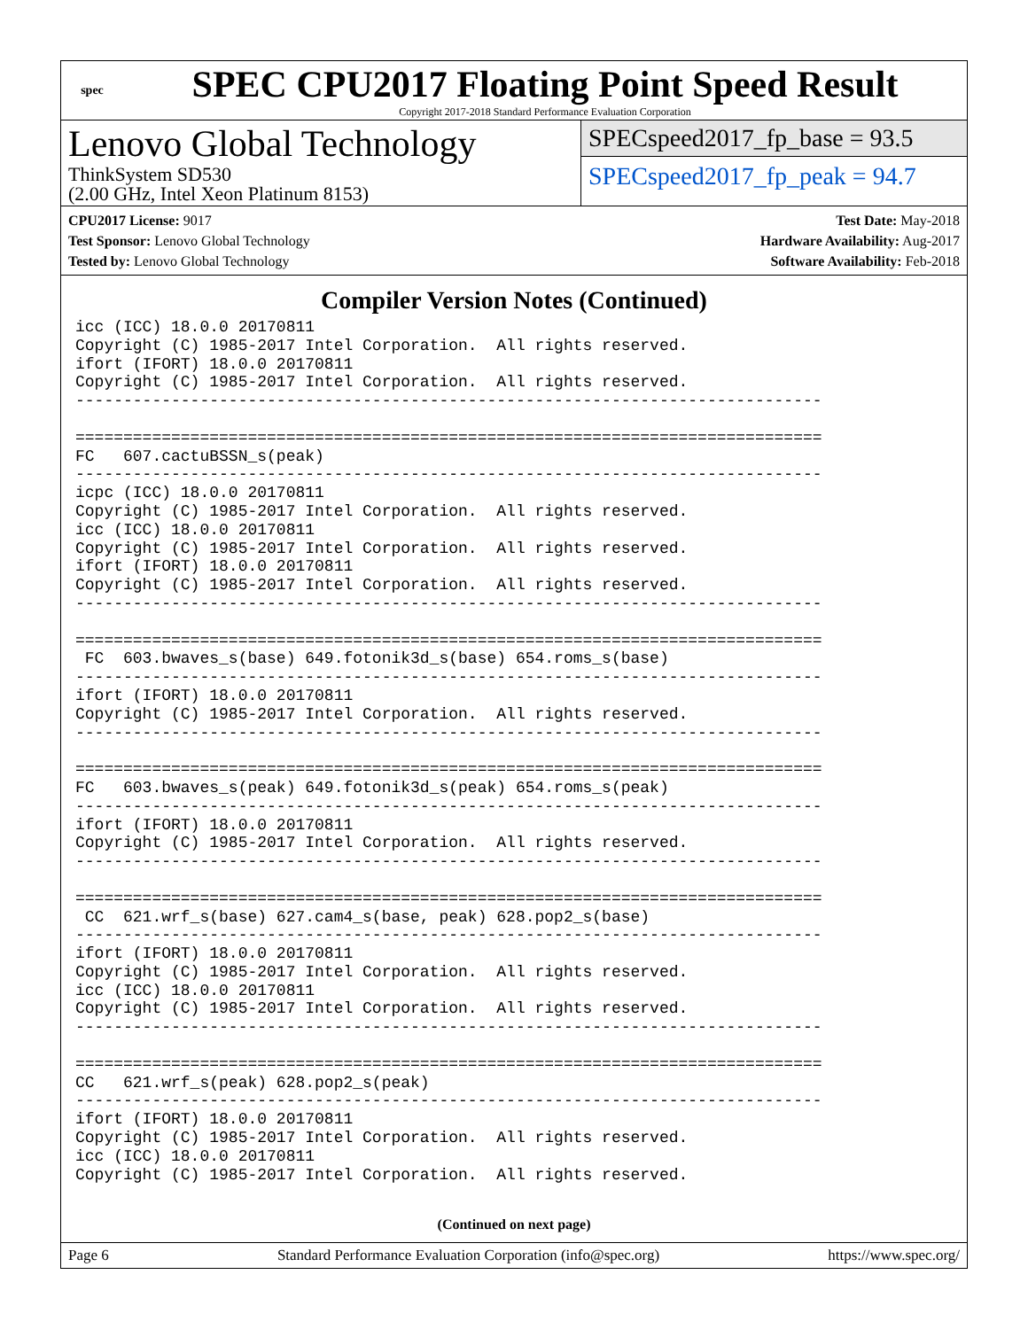spec
SPEC CPU2017 Floating Point Speed Result
Copyright 2017-2018 Standard Performance Evaluation Corporation
Lenovo Global Technology
ThinkSystem SD530
(2.00 GHz, Intel Xeon Platinum 8153)
SPECspeed2017_fp_base = 93.5
SPECspeed2017_fp_peak = 94.7
CPU2017 License: 9017
Test Sponsor: Lenovo Global Technology
Tested by: Lenovo Global Technology
Test Date: May-2018
Hardware Availability: Aug-2017
Software Availability: Feb-2018
Compiler Version Notes (Continued)
icc (ICC) 18.0.0 20170811
Copyright (C) 1985-2017 Intel Corporation.  All rights reserved.
ifort (IFORT) 18.0.0 20170811
Copyright (C) 1985-2017 Intel Corporation.  All rights reserved.
------------------------------------------------------------------------------

==============================================================================
FC   607.cactuBSSN_s(peak)
------------------------------------------------------------------------------
icpc (ICC) 18.0.0 20170811
Copyright (C) 1985-2017 Intel Corporation.  All rights reserved.
icc (ICC) 18.0.0 20170811
Copyright (C) 1985-2017 Intel Corporation.  All rights reserved.
ifort (IFORT) 18.0.0 20170811
Copyright (C) 1985-2017 Intel Corporation.  All rights reserved.
------------------------------------------------------------------------------

==============================================================================
 FC  603.bwaves_s(base) 649.fotonik3d_s(base) 654.roms_s(base)
------------------------------------------------------------------------------
ifort (IFORT) 18.0.0 20170811
Copyright (C) 1985-2017 Intel Corporation.  All rights reserved.
------------------------------------------------------------------------------

==============================================================================
FC   603.bwaves_s(peak) 649.fotonik3d_s(peak) 654.roms_s(peak)
------------------------------------------------------------------------------
ifort (IFORT) 18.0.0 20170811
Copyright (C) 1985-2017 Intel Corporation.  All rights reserved.
------------------------------------------------------------------------------

==============================================================================
 CC  621.wrf_s(base) 627.cam4_s(base, peak) 628.pop2_s(base)
------------------------------------------------------------------------------
ifort (IFORT) 18.0.0 20170811
Copyright (C) 1985-2017 Intel Corporation.  All rights reserved.
icc (ICC) 18.0.0 20170811
Copyright (C) 1985-2017 Intel Corporation.  All rights reserved.
------------------------------------------------------------------------------

==============================================================================
CC   621.wrf_s(peak) 628.pop2_s(peak)
------------------------------------------------------------------------------
ifort (IFORT) 18.0.0 20170811
Copyright (C) 1985-2017 Intel Corporation.  All rights reserved.
icc (ICC) 18.0.0 20170811
Copyright (C) 1985-2017 Intel Corporation.  All rights reserved.
(Continued on next page)
Page 6 Standard Performance Evaluation Corporation (info@spec.org) https://www.spec.org/